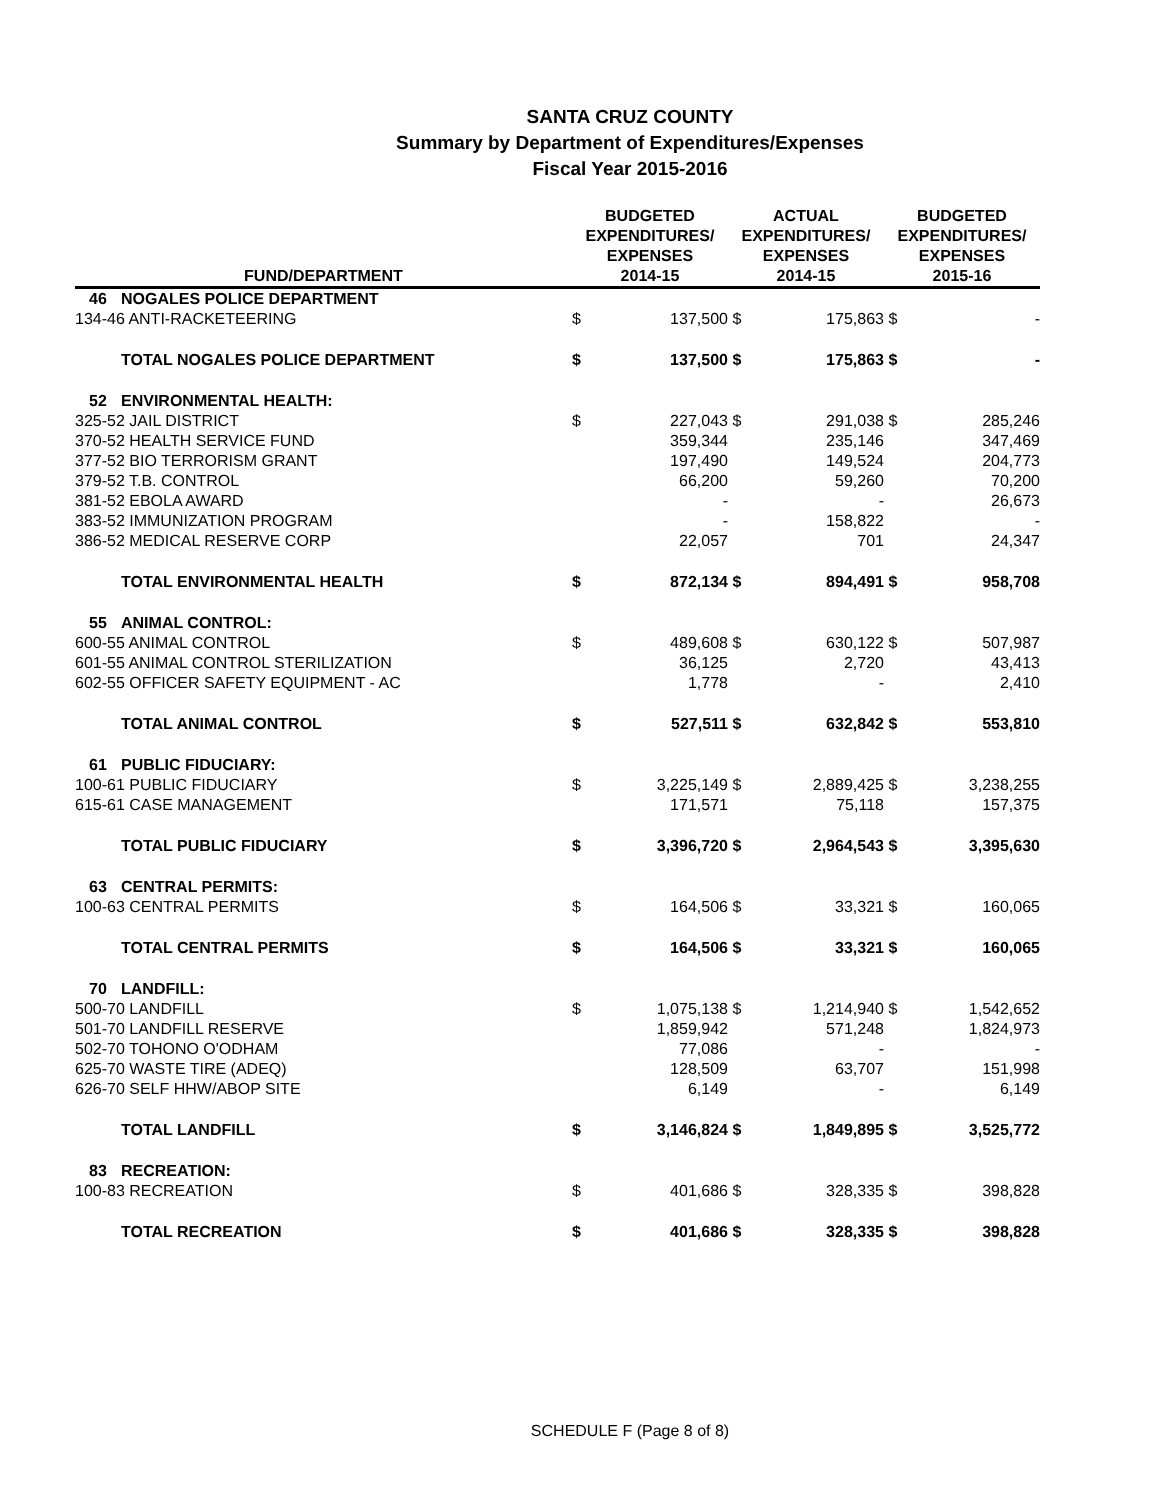SANTA CRUZ COUNTY
Summary by Department of Expenditures/Expenses
Fiscal Year 2015-2016
| FUND/DEPARTMENT | | BUDGETED EXPENDITURES/ EXPENSES 2014-15 | | ACTUAL EXPENDITURES/ EXPENSES 2014-15 | | BUDGETED EXPENDITURES/ EXPENSES 2015-16 | |
| --- | --- | --- | --- | --- | --- | --- | --- |
| 46 | NOGALES POLICE DEPARTMENT | | | | | | |
| 134-46 ANTI-RACKETEERING | | $ | 137,500 | $ | 175,863 | $ | - |
| | TOTAL NOGALES POLICE DEPARTMENT | $ | 137,500 | $ | 175,863 | $ | - |
| 52 | ENVIRONMENTAL HEALTH: | | | | | | |
| 325-52 JAIL DISTRICT | | $ | 227,043 | $ | 291,038 | $ | 285,246 |
| 370-52 HEALTH SERVICE FUND | | | 359,344 | | 235,146 | | 347,469 |
| 377-52 BIO TERRORISM GRANT | | | 197,490 | | 149,524 | | 204,773 |
| 379-52 T.B. CONTROL | | | 66,200 | | 59,260 | | 70,200 |
| 381-52 EBOLA AWARD | | | - | | - | | 26,673 |
| 383-52 IMMUNIZATION PROGRAM | | | - | | 158,822 | | - |
| 386-52 MEDICAL RESERVE CORP | | | 22,057 | | 701 | | 24,347 |
| | TOTAL ENVIRONMENTAL HEALTH | $ | 872,134 | $ | 894,491 | $ | 958,708 |
| 55 | ANIMAL CONTROL: | | | | | | |
| 600-55 ANIMAL CONTROL | | $ | 489,608 | $ | 630,122 | $ | 507,987 |
| 601-55 ANIMAL CONTROL STERILIZATION | | | 36,125 | | 2,720 | | 43,413 |
| 602-55 OFFICER SAFETY EQUIPMENT - AC | | | 1,778 | | - | | 2,410 |
| | TOTAL ANIMAL CONTROL | $ | 527,511 | $ | 632,842 | $ | 553,810 |
| 61 | PUBLIC FIDUCIARY: | | | | | | |
| 100-61 PUBLIC FIDUCIARY | | $ | 3,225,149 | $ | 2,889,425 | $ | 3,238,255 |
| 615-61 CASE MANAGEMENT | | | 171,571 | | 75,118 | | 157,375 |
| | TOTAL PUBLIC FIDUCIARY | $ | 3,396,720 | $ | 2,964,543 | $ | 3,395,630 |
| 63 | CENTRAL PERMITS: | | | | | | |
| 100-63 CENTRAL PERMITS | | $ | 164,506 | $ | 33,321 | $ | 160,065 |
| | TOTAL CENTRAL PERMITS | $ | 164,506 | $ | 33,321 | $ | 160,065 |
| 70 | LANDFILL: | | | | | | |
| 500-70 LANDFILL | | $ | 1,075,138 | $ | 1,214,940 | $ | 1,542,652 |
| 501-70 LANDFILL RESERVE | | | 1,859,942 | | 571,248 | | 1,824,973 |
| 502-70 TOHONO O'ODHAM | | | 77,086 | | - | | - |
| 625-70 WASTE TIRE (ADEQ) | | | 128,509 | | 63,707 | | 151,998 |
| 626-70 SELF HHW/ABOP SITE | | | 6,149 | | - | | 6,149 |
| | TOTAL LANDFILL | $ | 3,146,824 | $ | 1,849,895 | $ | 3,525,772 |
| 83 | RECREATION: | | | | | | |
| 100-83 RECREATION | | $ | 401,686 | $ | 328,335 | $ | 398,828 |
| | TOTAL RECREATION | $ | 401,686 | $ | 328,335 | $ | 398,828 |
SCHEDULE F (Page 8 of 8)